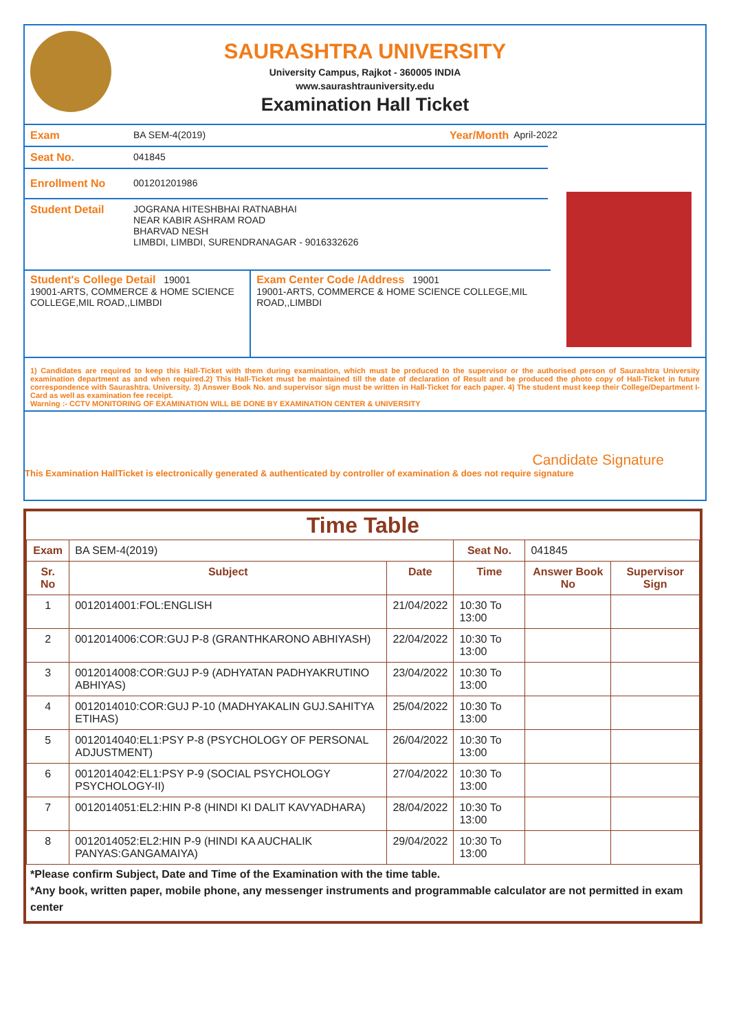SAURASHTRA UNIVERSITY
University Campus, Rajkot - 360005 INDIA
www.saurashtrauniversity.edu
Examination Hall Ticket
Exam BA SEM-4(2019) Year/Month April-2022
Seat No. 041845
Enrollment No 001201201986
Student Detail JOGRANA HITESHBHAI RATNABHAI
NEAR KABIR ASHRAM ROAD
BHARVAD NESH
LIMBDI, LIMBDI, SURENDRANAGAR - 9016332626
Student's College Detail 19001
19001-ARTS, COMMERCE & HOME SCIENCE COLLEGE,MIL ROAD,,LIMBDI
Exam Center Code /Address 19001
19001-ARTS, COMMERCE & HOME SCIENCE COLLEGE,MIL ROAD,,LIMBDI
1) Candidates are required to keep this Hall-Ticket with them during examination, which must be produced to the supervisor or the authorised person of Saurashtra University examination department as and when required.2) This Hall-Ticket must be maintained till the date of declaration of Result and be produced the photo copy of Hall-Ticket in future correspondence with Saurashtra. University. 3) Answer Book No. and supervisor sign must be written in Hall-Ticket for each paper. 4) The student must keep their College/Department I-Card as well as examination fee receipt.
Warning :- CCTV MONITORING OF EXAMINATION WILL BE DONE BY EXAMINATION CENTER & UNIVERSITY
Candidate Signature
This Examination HallTicket is electronically generated & authenticated by controller of examination & does not require signature
Time Table
| Exam | BA SEM-4(2019) | | Seat No. | 041845 | |
| Sr. No | Subject | Date | Time | Answer Book No | Supervisor Sign |
| 1 | 0012014001:FOL:ENGLISH | 21/04/2022 | 10:30 To 13:00 | | |
| 2 | 0012014006:COR:GUJ P-8 (GRANTHKARONO ABHIYASH) | 22/04/2022 | 10:30 To 13:00 | | |
| 3 | 0012014008:COR:GUJ P-9 (ADHYATAN PADHYAKRUTINO ABHIYAS) | 23/04/2022 | 10:30 To 13:00 | | |
| 4 | 0012014010:COR:GUJ P-10 (MADHYAKALIN GUJ.SAHITYA ETIHAS) | 25/04/2022 | 10:30 To 13:00 | | |
| 5 | 0012014040:EL1:PSY P-8 (PSYCHOLOGY OF PERSONAL ADJUSTMENT) | 26/04/2022 | 10:30 To 13:00 | | |
| 6 | 0012014042:EL1:PSY P-9 (SOCIAL PSYCHOLOGY PSYCHOLOGY-II) | 27/04/2022 | 10:30 To 13:00 | | |
| 7 | 0012014051:EL2:HIN P-8 (HINDI KI DALIT KAVYADHARA) | 28/04/2022 | 10:30 To 13:00 | | |
| 8 | 0012014052:EL2:HIN P-9 (HINDI KA AUCHALIK PANYAS:GANGAMAIYA) | 29/04/2022 | 10:30 To 13:00 | | |
*Please confirm Subject, Date and Time of the Examination with the time table.
*Any book, written paper, mobile phone, any messenger instruments and programmable calculator are not permitted in exam center